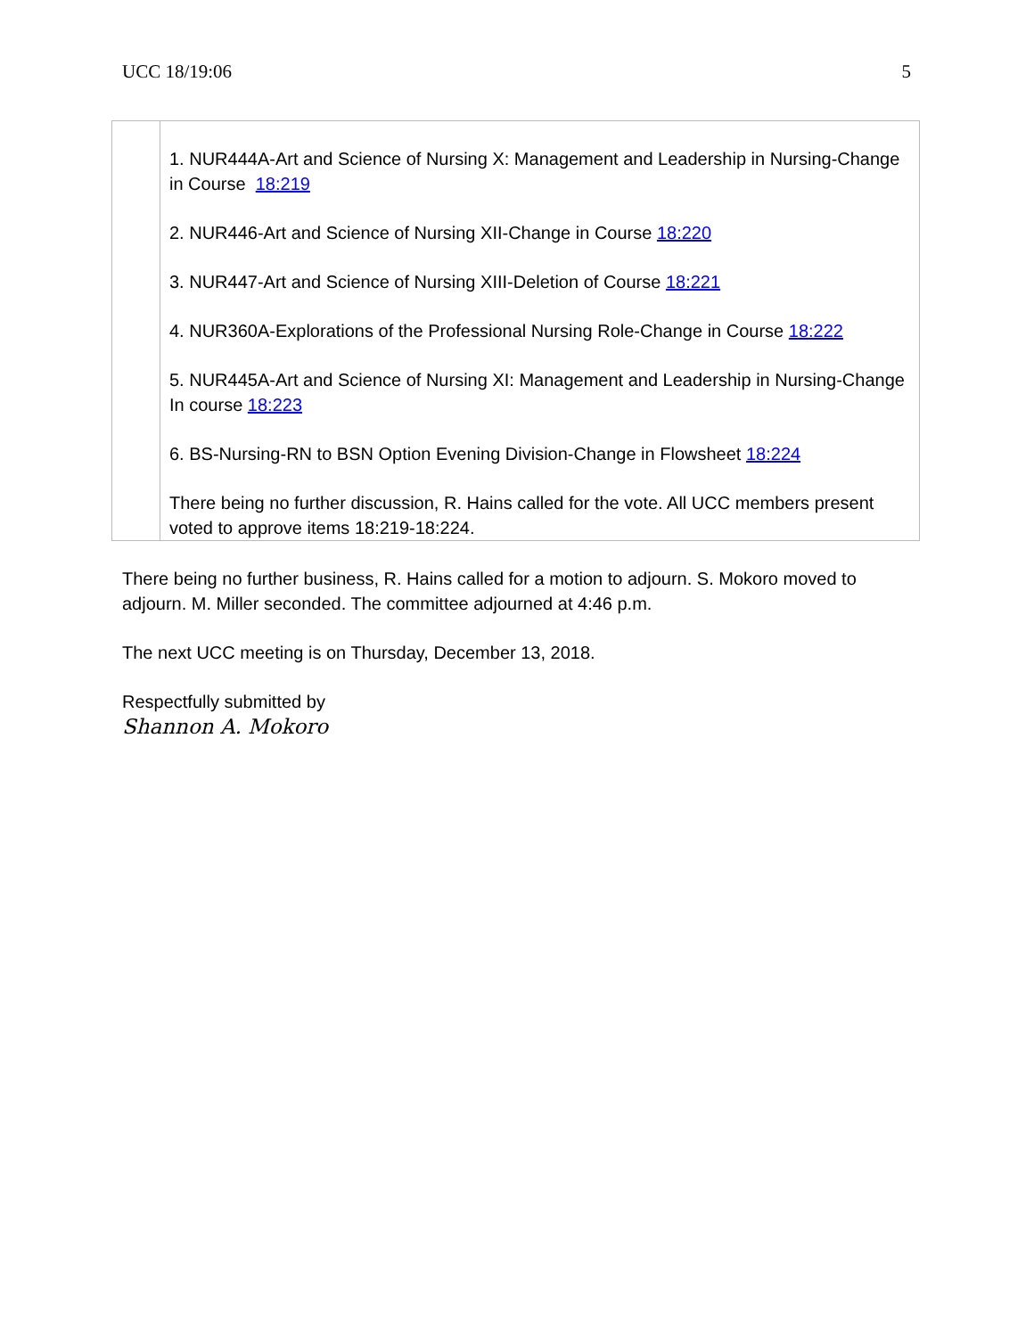UCC 18/19:06 5
| | 1. NUR444A-Art and Science of Nursing X: Management and Leadership in Nursing-Change in Course 18:219 2. NUR446-Art and Science of Nursing XII-Change in Course 18:220 3. NUR447-Art and Science of Nursing XIII-Deletion of Course 18:221 4. NUR360A-Explorations of the Professional Nursing Role-Change in Course 18:222 5. NUR445A-Art and Science of Nursing XI: Management and Leadership in Nursing-Change In course 18:223 6. BS-Nursing-RN to BSN Option Evening Division-Change in Flowsheet 18:224 There being no further discussion, R. Hains called for the vote. All UCC members present voted to approve items 18:219-18:224. |
There being no further business, R. Hains called for a motion to adjourn. S. Mokoro moved to adjourn. M. Miller seconded. The committee adjourned at 4:46 p.m.
The next UCC meeting is on Thursday, December 13, 2018.
Respectfully submitted by
Shannon A. Mokoro